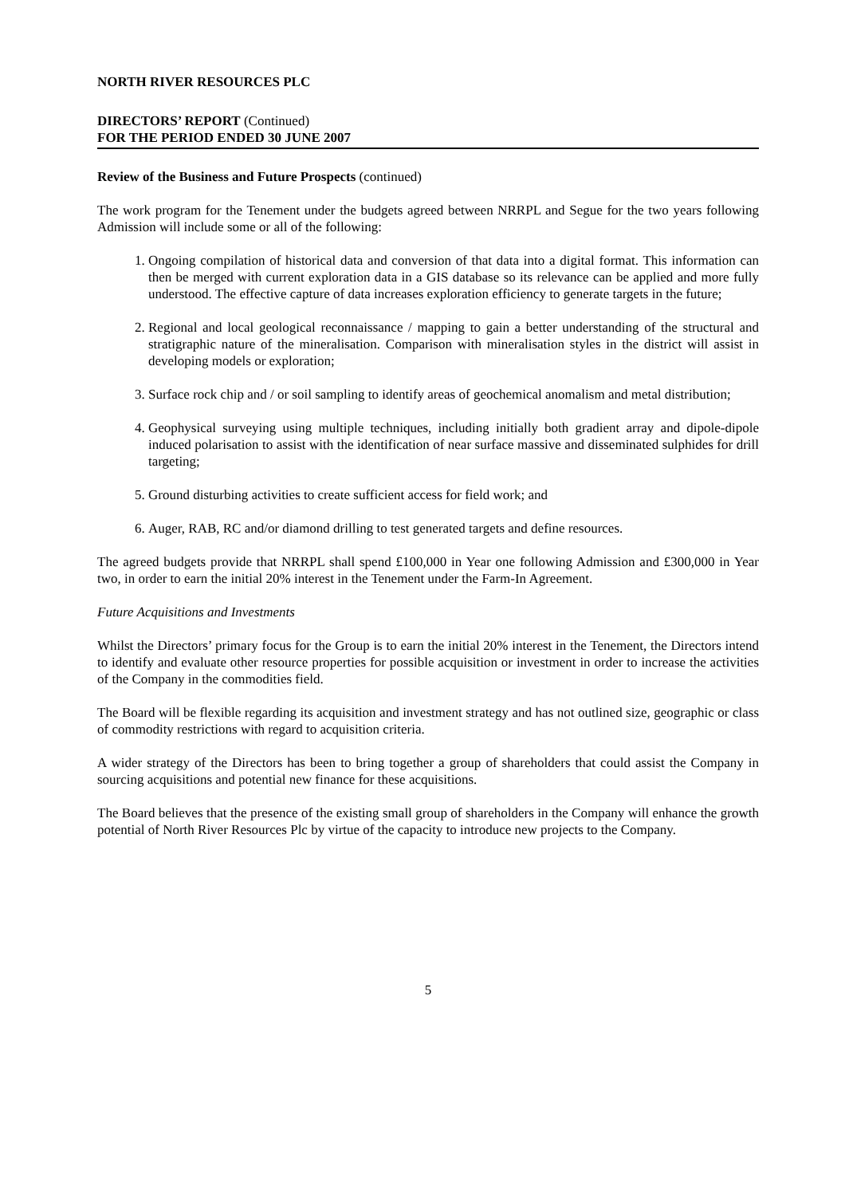NORTH RIVER RESOURCES PLC
DIRECTORS’ REPORT (Continued)
FOR THE PERIOD ENDED 30 JUNE 2007
Review of the Business and Future Prospects (continued)
The work program for the Tenement under the budgets agreed between NRRPL and Segue for the two years following Admission will include some or all of the following:
1. Ongoing compilation of historical data and conversion of that data into a digital format. This information can then be merged with current exploration data in a GIS database so its relevance can be applied and more fully understood. The effective capture of data increases exploration efficiency to generate targets in the future;
2. Regional and local geological reconnaissance / mapping to gain a better understanding of the structural and stratigraphic nature of the mineralisation. Comparison with mineralisation styles in the district will assist in developing models or exploration;
3. Surface rock chip and / or soil sampling to identify areas of geochemical anomalism and metal distribution;
4. Geophysical surveying using multiple techniques, including initially both gradient array and dipole-dipole induced polarisation to assist with the identification of near surface massive and disseminated sulphides for drill targeting;
5. Ground disturbing activities to create sufficient access for field work; and
6. Auger, RAB, RC and/or diamond drilling to test generated targets and define resources.
The agreed budgets provide that NRRPL shall spend £100,000 in Year one following Admission and £300,000 in Year two, in order to earn the initial 20% interest in the Tenement under the Farm-In Agreement.
Future Acquisitions and Investments
Whilst the Directors’ primary focus for the Group is to earn the initial 20% interest in the Tenement, the Directors intend to identify and evaluate other resource properties for possible acquisition or investment in order to increase the activities of the Company in the commodities field.
The Board will be flexible regarding its acquisition and investment strategy and has not outlined size, geographic or class of commodity restrictions with regard to acquisition criteria.
A wider strategy of the Directors has been to bring together a group of shareholders that could assist the Company in sourcing acquisitions and potential new finance for these acquisitions.
The Board believes that the presence of the existing small group of shareholders in the Company will enhance the growth potential of North River Resources Plc by virtue of the capacity to introduce new projects to the Company.
5